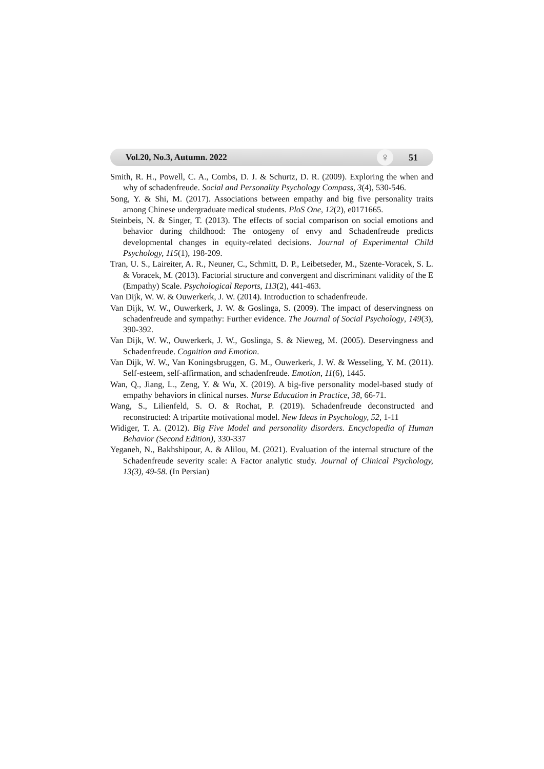Vol.20, No.3, Autumn. 2022 ♀ 51
Smith, R. H., Powell, C. A., Combs, D. J. & Schurtz, D. R. (2009). Exploring the when and why of schadenfreude. Social and Personality Psychology Compass, 3(4), 530-546.
Song, Y. & Shi, M. (2017). Associations between empathy and big five personality traits among Chinese undergraduate medical students. PloS One, 12(2), e0171665.
Steinbeis, N. & Singer, T. (2013). The effects of social comparison on social emotions and behavior during childhood: The ontogeny of envy and Schadenfreude predicts developmental changes in equity-related decisions. Journal of Experimental Child Psychology, 115(1), 198-209.
Tran, U. S., Laireiter, A. R., Neuner, C., Schmitt, D. P., Leibetseder, M., Szente-Voracek, S. L. & Voracek, M. (2013). Factorial structure and convergent and discriminant validity of the E (Empathy) Scale. Psychological Reports, 113(2), 441-463.
Van Dijk, W. W. & Ouwerkerk, J. W. (2014). Introduction to schadenfreude.
Van Dijk, W. W., Ouwerkerk, J. W. & Goslinga, S. (2009). The impact of deservingness on schadenfreude and sympathy: Further evidence. The Journal of Social Psychology, 149(3), 390-392.
Van Dijk, W. W., Ouwerkerk, J. W., Goslinga, S. & Nieweg, M. (2005). Deservingness and Schadenfreude. Cognition and Emotion.
Van Dijk, W. W., Van Koningsbruggen, G. M., Ouwerkerk, J. W. & Wesseling, Y. M. (2011). Self-esteem, self-affirmation, and schadenfreude. Emotion, 11(6), 1445.
Wan, Q., Jiang, L., Zeng, Y. & Wu, X. (2019). A big-five personality model-based study of empathy behaviors in clinical nurses. Nurse Education in Practice, 38, 66-71.
Wang, S., Lilienfeld, S. O. & Rochat, P. (2019). Schadenfreude deconstructed and reconstructed: A tripartite motivational model. New Ideas in Psychology, 52, 1-11
Widiger, T. A. (2012). Big Five Model and personality disorders. Encyclopedia of Human Behavior (Second Edition), 330-337
Yeganeh, N., Bakhshipour, A. & Alilou, M. (2021). Evaluation of the internal structure of the Schadenfreude severity scale: A Factor analytic study. Journal of Clinical Psychology, 13(3), 49-58. (In Persian)